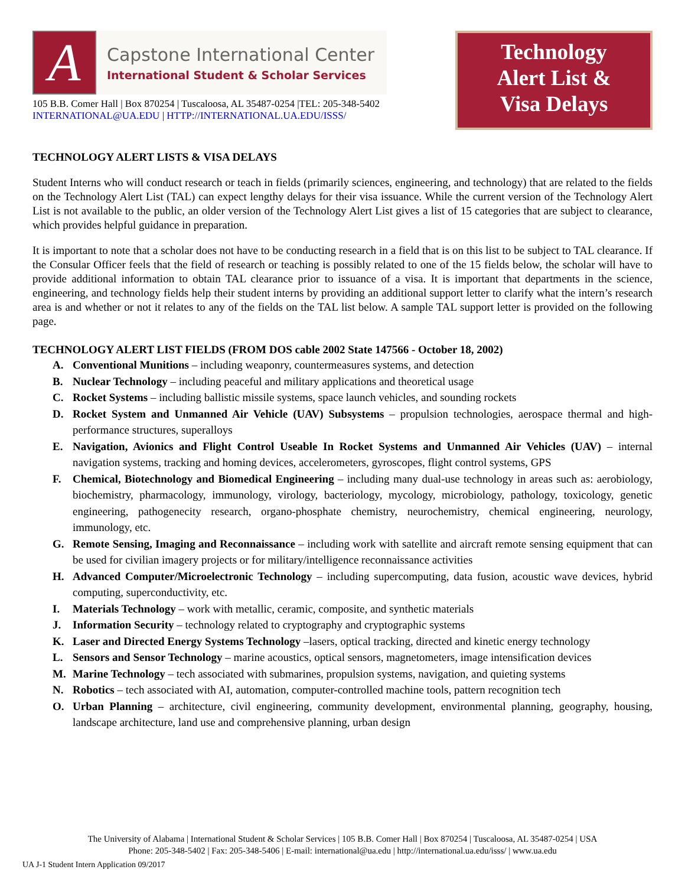A
Capstone International Center
International Student & Scholar Services
105 B.B. Comer Hall | Box 870254 | Tuscaloosa, AL 35487-0254 |TEL: 205-348-5402
INTERNATIONAL@UA.EDU | HTTP://INTERNATIONAL.UA.EDU/ISSS/
Technology
Alert List &
Visa Delays
TECHNOLOGY ALERT LISTS & VISA DELAYS
Student Interns who will conduct research or teach in fields (primarily sciences, engineering, and technology) that are related to the fields on the Technology Alert List (TAL) can expect lengthy delays for their visa issuance. While the current version of the Technology Alert List is not available to the public, an older version of the Technology Alert List gives a list of 15 categories that are subject to clearance, which provides helpful guidance in preparation.
It is important to note that a scholar does not have to be conducting research in a field that is on this list to be subject to TAL clearance. If the Consular Officer feels that the field of research or teaching is possibly related to one of the 15 fields below, the scholar will have to provide additional information to obtain TAL clearance prior to issuance of a visa. It is important that departments in the science, engineering, and technology fields help their student interns by providing an additional support letter to clarify what the intern’s research area is and whether or not it relates to any of the fields on the TAL list below. A sample TAL support letter is provided on the following page.
TECHNOLOGY ALERT LIST FIELDS (FROM DOS cable 2002 State 147566 - October 18, 2002)
A. Conventional Munitions – including weaponry, countermeasures systems, and detection
B. Nuclear Technology – including peaceful and military applications and theoretical usage
C. Rocket Systems – including ballistic missile systems, space launch vehicles, and sounding rockets
D. Rocket System and Unmanned Air Vehicle (UAV) Subsystems – propulsion technologies, aerospace thermal and high-performance structures, superalloys
E. Navigation, Avionics and Flight Control Useable In Rocket Systems and Unmanned Air Vehicles (UAV) – internal navigation systems, tracking and homing devices, accelerometers, gyroscopes, flight control systems, GPS
F. Chemical, Biotechnology and Biomedical Engineering – including many dual-use technology in areas such as: aerobiology, biochemistry, pharmacology, immunology, virology, bacteriology, mycology, microbiology, pathology, toxicology, genetic engineering, pathogenecity research, organo-phosphate chemistry, neurochemistry, chemical engineering, neurology, immunology, etc.
G. Remote Sensing, Imaging and Reconnaissance – including work with satellite and aircraft remote sensing equipment that can be used for civilian imagery projects or for military/intelligence reconnaissance activities
H. Advanced Computer/Microelectronic Technology – including supercomputing, data fusion, acoustic wave devices, hybrid computing, superconductivity, etc.
I. Materials Technology – work with metallic, ceramic, composite, and synthetic materials
J. Information Security – technology related to cryptography and cryptographic systems
K. Laser and Directed Energy Systems Technology –lasers, optical tracking, directed and kinetic energy technology
L. Sensors and Sensor Technology – marine acoustics, optical sensors, magnetometers, image intensification devices
M. Marine Technology – tech associated with submarines, propulsion systems, navigation, and quieting systems
N. Robotics – tech associated with AI, automation, computer-controlled machine tools, pattern recognition tech
O. Urban Planning – architecture, civil engineering, community development, environmental planning, geography, housing, landscape architecture, land use and comprehensive planning, urban design
The University of Alabama | International Student & Scholar Services | 105 B.B. Comer Hall | Box 870254 | Tuscaloosa, AL 35487-0254 | USA
Phone: 205-348-5402 | Fax: 205-348-5406 | E-mail: international@ua.edu | http://international.ua.edu/isss/ | www.ua.edu
UA J-1 Student Intern Application 09/2017